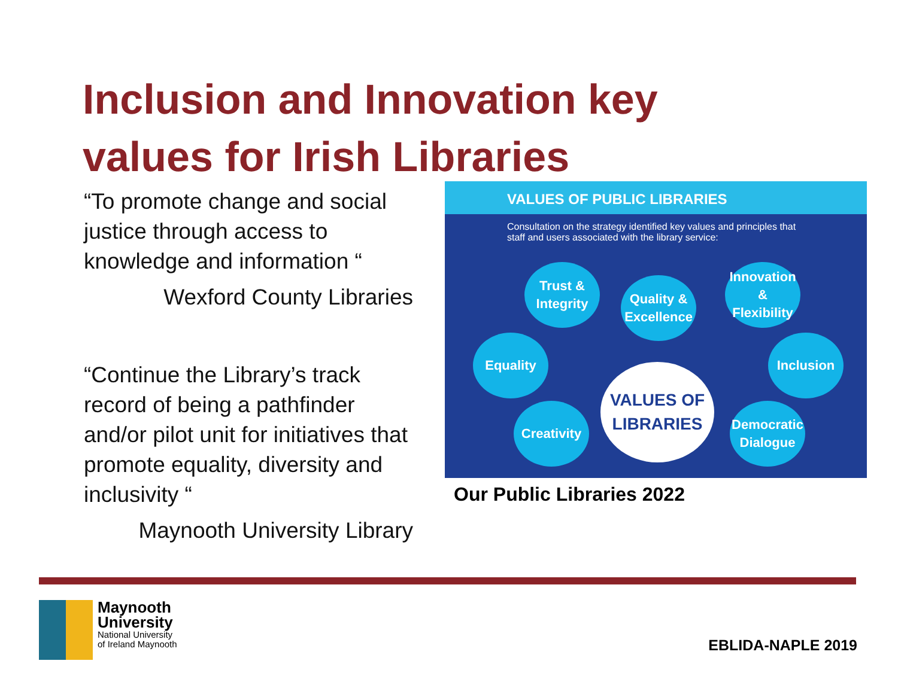Inclusion and Innovation key
values for Irish Libraries
“To promote change and social justice through access to knowledge and information “
Wexford County Libraries
“Continue the Library’s track record of being a pathfinder and/or pilot unit for initiatives that promote equality, diversity and inclusivity “
Maynooth University Library
VALUES OF PUBLIC LIBRARIES
Consultation on the strategy identified key values and principles that staff and users associated with the library service:
Trust &
Integrity
Quality &
Excellence
Innovation &
Flexibility
Equality Inclusion
Creativity
Democratic
Dialogue
VALUES OF
LIBRARIES
Our Public Libraries 2022
Maynooth
University
National University
of Ireland Maynooth
EBLIDA-NAPLE 2019